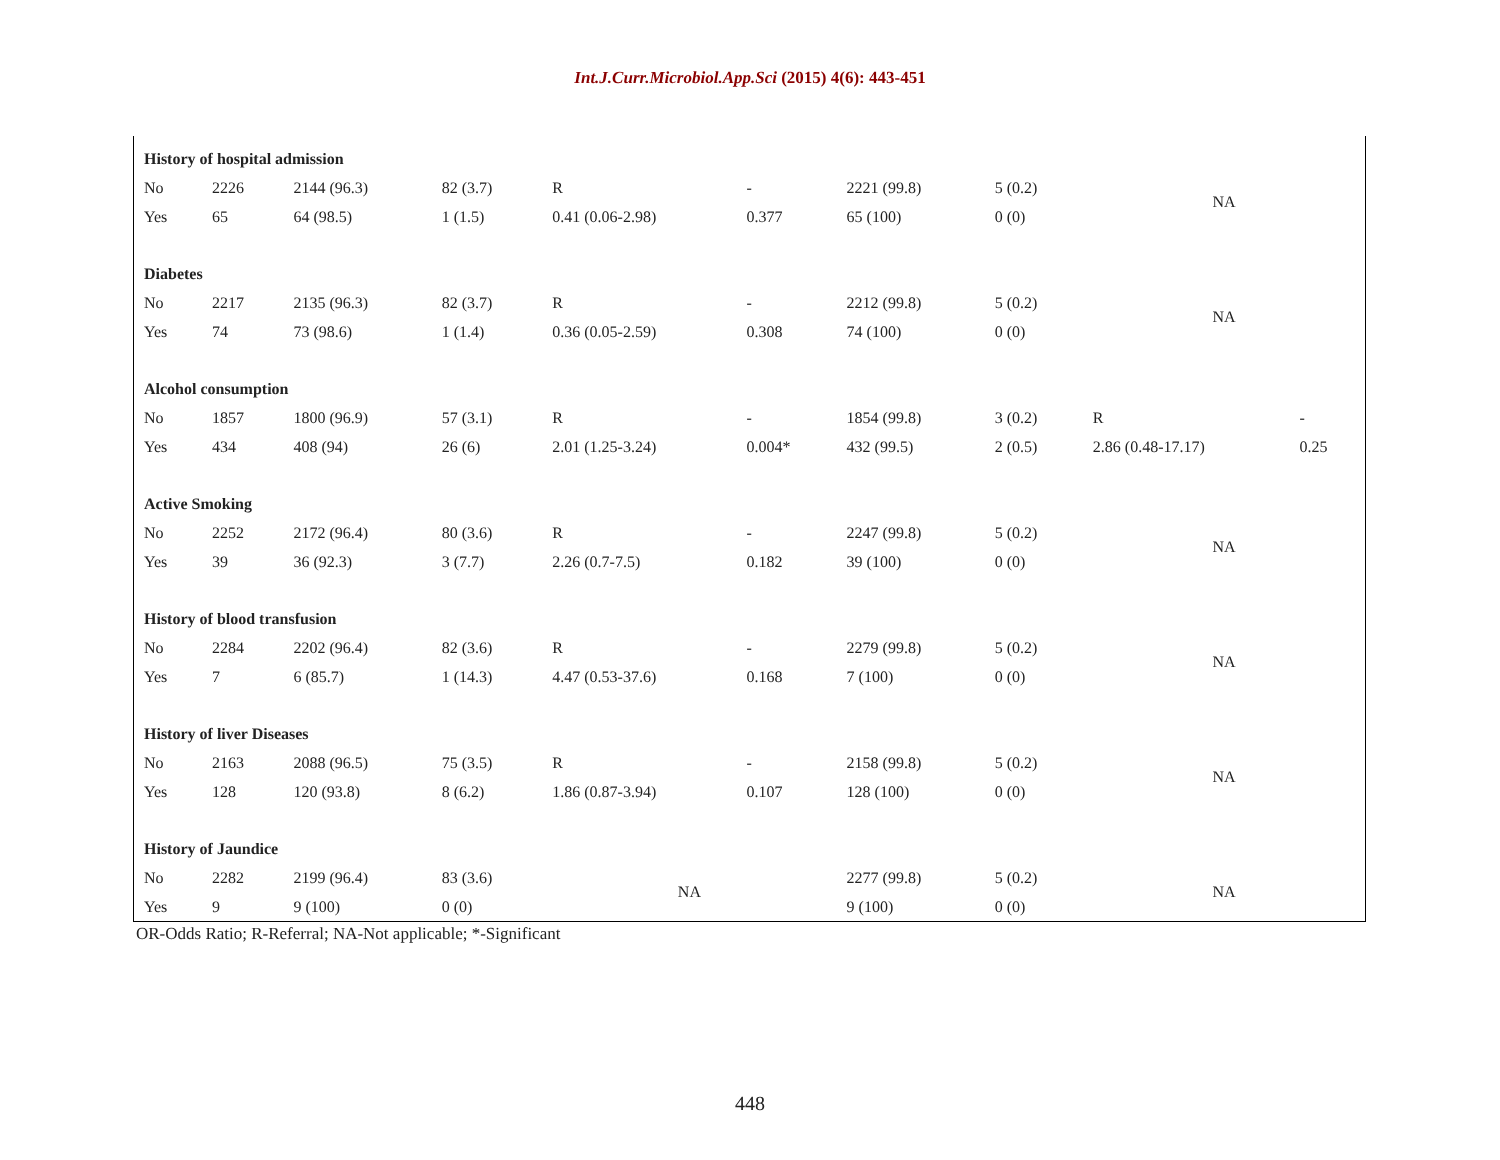Int.J.Curr.Microbiol.App.Sci (2015) 4(6): 443-451
| History of hospital admission | | | | | | | | | |
| No | 2226 | 2144 (96.3) | 82 (3.7) | R | - | 2221 (99.8) | 5 (0.2) | NA | |
| Yes | 65 | 64 (98.5) | 1 (1.5) | 0.41 (0.06-2.98) | 0.377 | 65 (100) | 0 (0) | | |
| Diabetes | | | | | | | | | |
| No | 2217 | 2135 (96.3) | 82 (3.7) | R | - | 2212 (99.8) | 5 (0.2) | NA | |
| Yes | 74 | 73 (98.6) | 1 (1.4) | 0.36 (0.05-2.59) | 0.308 | 74 (100) | 0 (0) | | |
| Alcohol consumption | | | | | | | | | |
| No | 1857 | 1800 (96.9) | 57 (3.1) | R | - | 1854 (99.8) | 3 (0.2) | R | - |
| Yes | 434 | 408 (94) | 26 (6) | 2.01 (1.25-3.24) | 0.004* | 432 (99.5) | 2 (0.5) | 2.86 (0.48-17.17) | 0.25 |
| Active Smoking | | | | | | | | | |
| No | 2252 | 2172 (96.4) | 80 (3.6) | R | - | 2247 (99.8) | 5 (0.2) | NA | |
| Yes | 39 | 36 (92.3) | 3 (7.7) | 2.26 (0.7-7.5) | 0.182 | 39 (100) | 0 (0) | | |
| History of blood transfusion | | | | | | | | | |
| No | 2284 | 2202 (96.4) | 82 (3.6) | R | - | 2279 (99.8) | 5 (0.2) | NA | |
| Yes | 7 | 6 (85.7) | 1 (14.3) | 4.47 (0.53-37.6) | 0.168 | 7 (100) | 0 (0) | | |
| History of liver Diseases | | | | | | | | | |
| No | 2163 | 2088 (96.5) | 75 (3.5) | R | - | 2158 (99.8) | 5 (0.2) | NA | |
| Yes | 128 | 120 (93.8) | 8 (6.2) | 1.86 (0.87-3.94) | 0.107 | 128 (100) | 0 (0) | | |
| History of Jaundice | | | | | | | | | |
| No | 2282 | 2199 (96.4) | 83 (3.6) | NA | | 2277 (99.8) | 5 (0.2) | NA | |
| Yes | 9 | 9 (100) | 0 (0) | | | 9 (100) | 0 (0) | | |
OR-Odds Ratio; R-Referral; NA-Not applicable; *-Significant
448